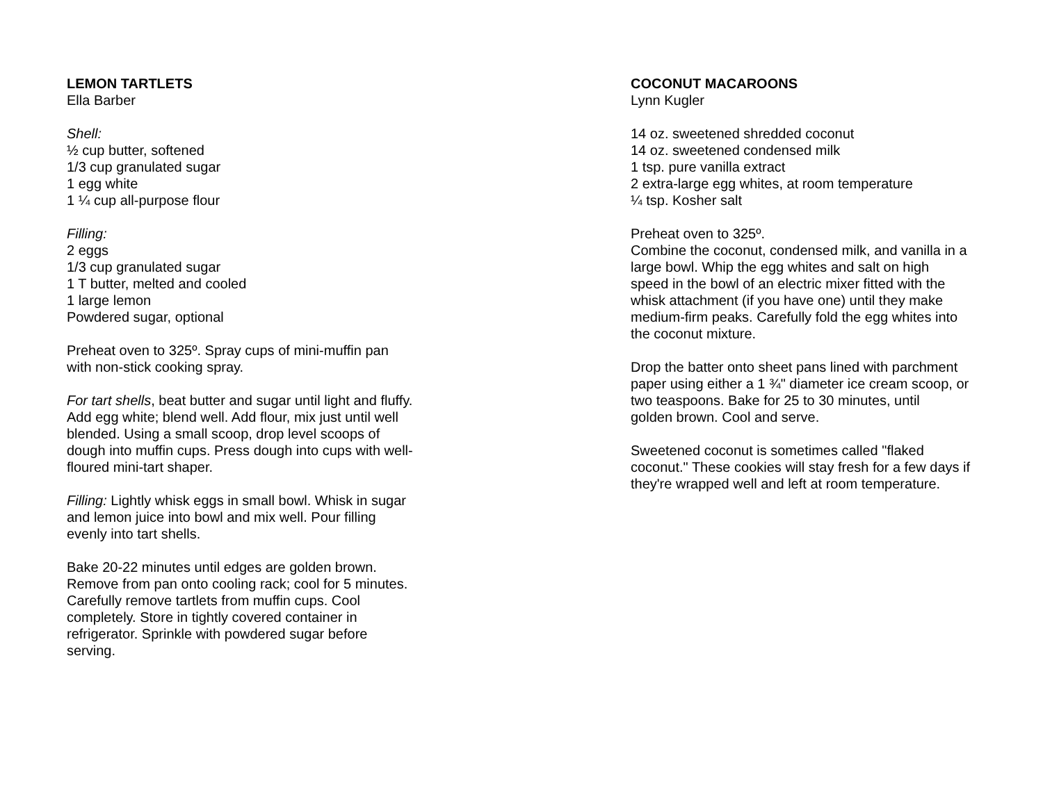LEMON TARTLETS
Ella Barber
Shell:
½ cup butter, softened
1/3 cup granulated sugar
1 egg white
1 ¼ cup all-purpose flour
Filling:
2 eggs
1/3 cup granulated sugar
1 T butter, melted and cooled
1 large lemon
Powdered sugar, optional
Preheat oven to 325º. Spray cups of mini-muffin pan
with non-stick cooking spray.
For tart shells, beat butter and sugar until light and fluffy.
Add egg white; blend well. Add flour, mix just until well
blended. Using a small scoop, drop level scoops of
dough into muffin cups. Press dough into cups with well-
floured mini-tart shaper.
Filling: Lightly whisk eggs in small bowl. Whisk in sugar
and lemon juice into bowl and mix well. Pour filling
evenly into tart shells.
Bake 20-22 minutes until edges are golden brown.
Remove from pan onto cooling rack; cool for 5 minutes.
Carefully remove tartlets from muffin cups. Cool
completely. Store in tightly covered container in
refrigerator. Sprinkle with powdered sugar before
serving.
COCONUT MACAROONS
Lynn Kugler
14 oz. sweetened shredded coconut
14 oz. sweetened condensed milk
1 tsp. pure vanilla extract
2 extra-large egg whites, at room temperature
¼ tsp. Kosher salt
Preheat oven to 325º.
Combine the coconut, condensed milk, and vanilla in a
large bowl. Whip the egg whites and salt on high
speed in the bowl of an electric mixer fitted with the
whisk attachment (if you have one) until they make
medium-firm peaks. Carefully fold the egg whites into
the coconut mixture.
Drop the batter onto sheet pans lined with parchment
paper using either a 1 ¾" diameter ice cream scoop, or
two teaspoons. Bake for 25 to 30 minutes, until
golden brown. Cool and serve.
Sweetened coconut is sometimes called "flaked
coconut." These cookies will stay fresh for a few days if
they're wrapped well and left at room temperature.